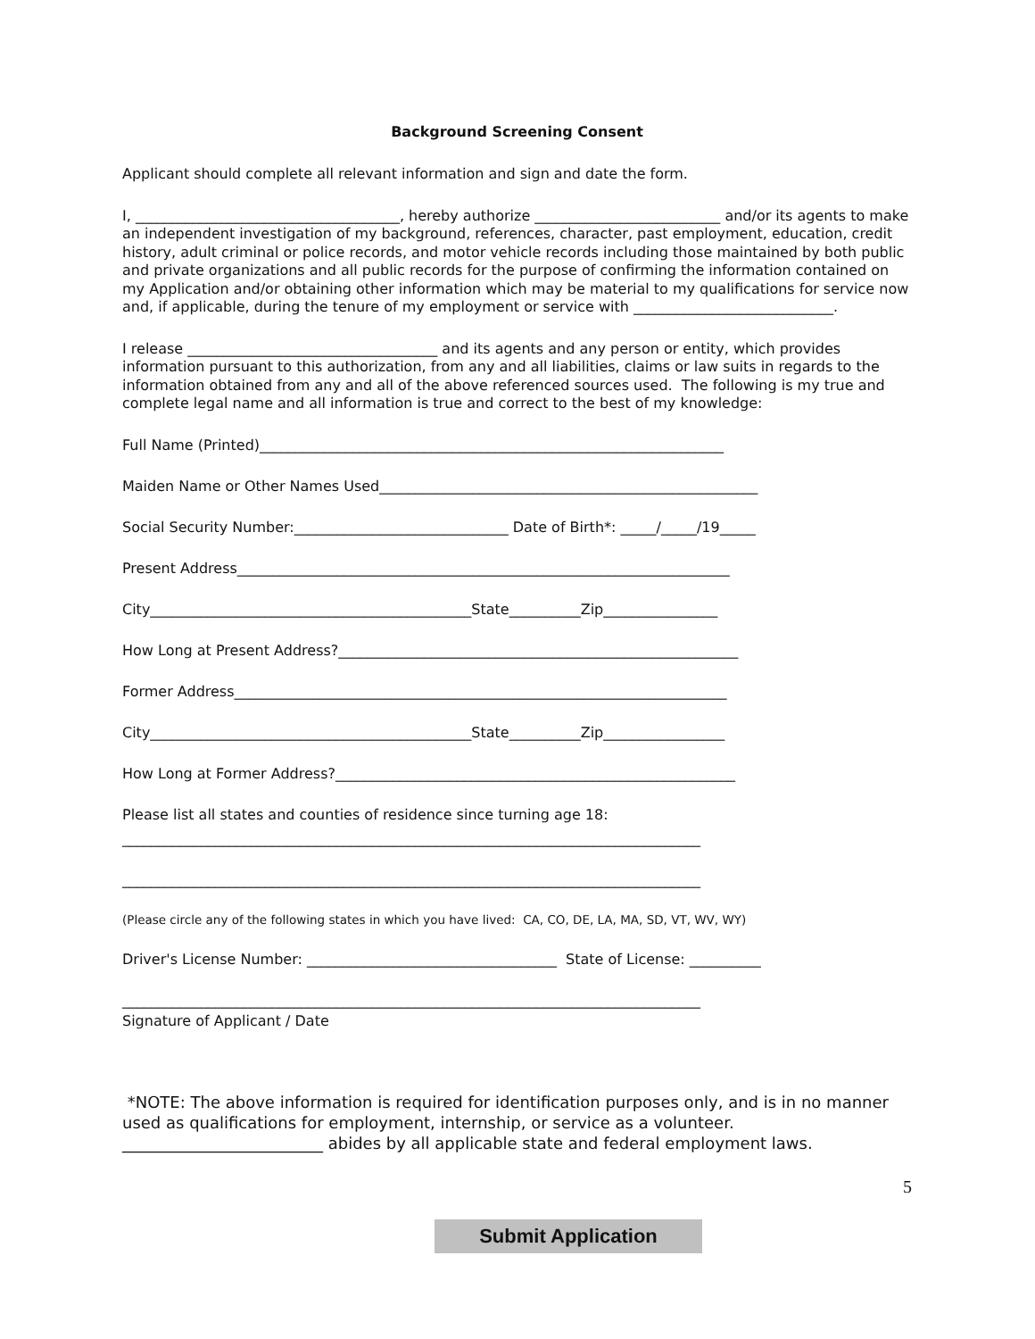Background Screening Consent
Applicant should complete all relevant information and sign and date the form.
I, _____________________________________, hereby authorize __________________________ and/or its agents to make an independent investigation of my background, references, character, past employment, education, credit history, adult criminal or police records, and motor vehicle records including those maintained by both public and private organizations and all public records for the purpose of confirming the information contained on my Application and/or obtaining other information which may be material to my qualifications for service now and, if applicable, during the tenure of my employment or service with ____________________________.
I release ___________________________________ and its agents and any person or entity, which provides information pursuant to this authorization, from any and all liabilities, claims or law suits in regards to the information obtained from any and all of the above referenced sources used. The following is my true and complete legal name and all information is true and correct to the best of my knowledge:
Full Name (Printed)_________________________________________________________________
Maiden Name or Other Names Used_____________________________________________________
Social Security Number:______________________________ Date of Birth*: _____/_____/19_____
Present Address_____________________________________________________________________
City_____________________________________________State__________Zip________________
How Long at Present Address?________________________________________________________
Former Address_____________________________________________________________________
City_____________________________________________State__________Zip_________________
How Long at Former Address?________________________________________________________
Please list all states and counties of residence since turning age 18:
_________________________________________________________________________________
_________________________________________________________________________________
(Please circle any of the following states in which you have lived: CA, CO, DE, LA, MA, SD, VT, WV, WY)
Driver's License Number: ___________________________________ State of License: __________
_________________________________________________________________________________
Signature of Applicant / Date
*NOTE: The above information is required for identification purposes only, and is in no manner used as qualifications for employment, internship, or service as a volunteer. _________________________ abides by all applicable state and federal employment laws.
5
Submit Application